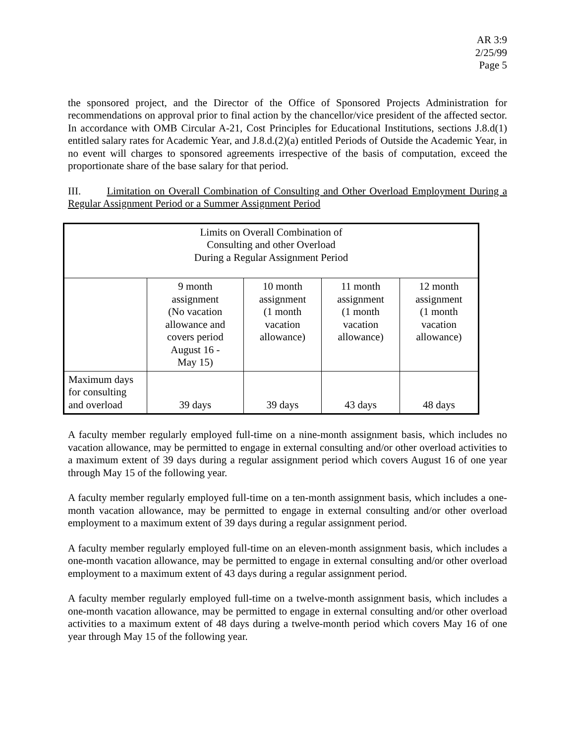AR 3:9
2/25/99
Page 5
the sponsored project, and the Director of the Office of Sponsored Projects Administration for recommendations on approval prior to final action by the chancellor/vice president of the affected sector. In accordance with OMB Circular A-21, Cost Principles for Educational Institutions, sections J.8.d(1) entitled salary rates for Academic Year, and J.8.d.(2)(a) entitled Periods of Outside the Academic Year, in no event will charges to sponsored agreements irrespective of the basis of computation, exceed the proportionate share of the base salary for that period.
III. Limitation on Overall Combination of Consulting and Other Overload Employment During a Regular Assignment Period or a Summer Assignment Period
| Limits on Overall Combination of Consulting and other Overload During a Regular Assignment Period | | | | |
| | 9 month assignment (No vacation allowance and covers period August 16 - May 15) | 10 month assignment (1 month vacation allowance) | 11 month assignment (1 month vacation allowance) | 12 month assignment (1 month vacation allowance) |
| Maximum days for consulting and overload | 39 days | 39 days | 43 days | 48 days |
A faculty member regularly employed full-time on a nine-month assignment basis, which includes no vacation allowance, may be permitted to engage in external consulting and/or other overload activities to a maximum extent of 39 days during a regular assignment period which covers August 16 of one year through May 15 of the following year.
A faculty member regularly employed full-time on a ten-month assignment basis, which includes a one-month vacation allowance, may be permitted to engage in external consulting and/or other overload employment to a maximum extent of 39 days during a regular assignment period.
A faculty member regularly employed full-time on an eleven-month assignment basis, which includes a one-month vacation allowance, may be permitted to engage in external consulting and/or other overload employment to a maximum extent of 43 days during a regular assignment period.
A faculty member regularly employed full-time on a twelve-month assignment basis, which includes a one-month vacation allowance, may be permitted to engage in external consulting and/or other overload activities to a maximum extent of 48 days during a twelve-month period which covers May 16 of one year through May 15 of the following year.